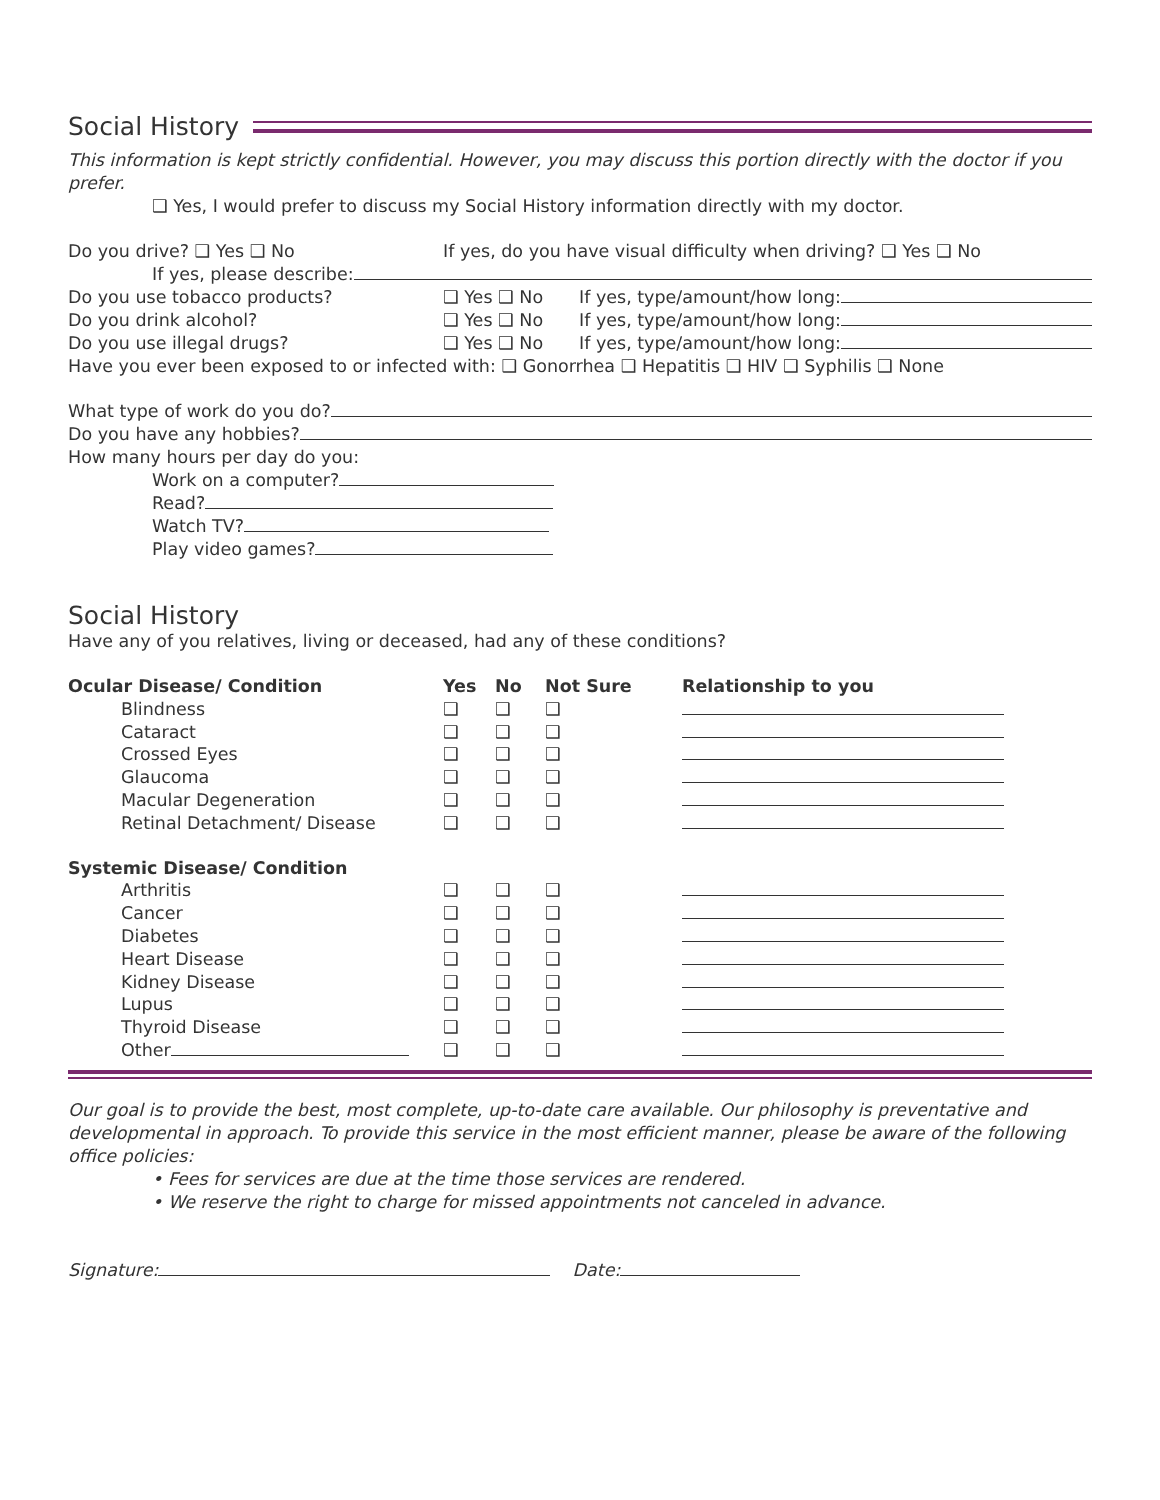Social History
This information is kept strictly confidential. However, you may discuss this portion directly with the doctor if you prefer.
❑ Yes, I would prefer to discuss my Social History information directly with my doctor.
Do you drive? ❑ Yes ❑ No If yes, do you have visual difficulty when driving? ❑ Yes ❑ No
If yes, please describe:
Do you use tobacco products? ❑ Yes ❑ No If yes, type/amount/how long:
Do you drink alcohol? ❑ Yes ❑ No If yes, type/amount/how long:
Do you use illegal drugs? ❑ Yes ❑ No If yes, type/amount/how long:
Have you ever been exposed to or infected with: ❑ Gonorrhea ❑ Hepatitis ❑ HIV ❑ Syphilis ❑ None
What type of work do you do?
Do you have any hobbies?
How many hours per day do you:
Work on a computer?
Read?
Watch TV?
Play video games?
Social History
Have any of you relatives, living or deceased, had any of these conditions?
| Ocular Disease/ Condition | Yes | No | Not Sure | Relationship to you |
| --- | --- | --- | --- | --- |
| Blindness | ❑ | ❑ | ❑ | |
| Cataract | ❑ | ❑ | ❑ | |
| Crossed Eyes | ❑ | ❑ | ❑ | |
| Glaucoma | ❑ | ❑ | ❑ | |
| Macular Degeneration | ❑ | ❑ | ❑ | |
| Retinal Detachment/ Disease | ❑ | ❑ | ❑ | |
| Systemic Disease/ Condition | | | | |
| Arthritis | ❑ | ❑ | ❑ | |
| Cancer | ❑ | ❑ | ❑ | |
| Diabetes | ❑ | ❑ | ❑ | |
| Heart Disease | ❑ | ❑ | ❑ | |
| Kidney Disease | ❑ | ❑ | ❑ | |
| Lupus | ❑ | ❑ | ❑ | |
| Thyroid Disease | ❑ | ❑ | ❑ | |
| Other | ❑ | ❑ | ❑ | |
Our goal is to provide the best, most complete, up-to-date care available. Our philosophy is preventative and developmental in approach. To provide this service in the most efficient manner, please be aware of the following office policies:
• Fees for services are due at the time those services are rendered.
• We reserve the right to charge for missed appointments not canceled in advance.
Signature: Date: